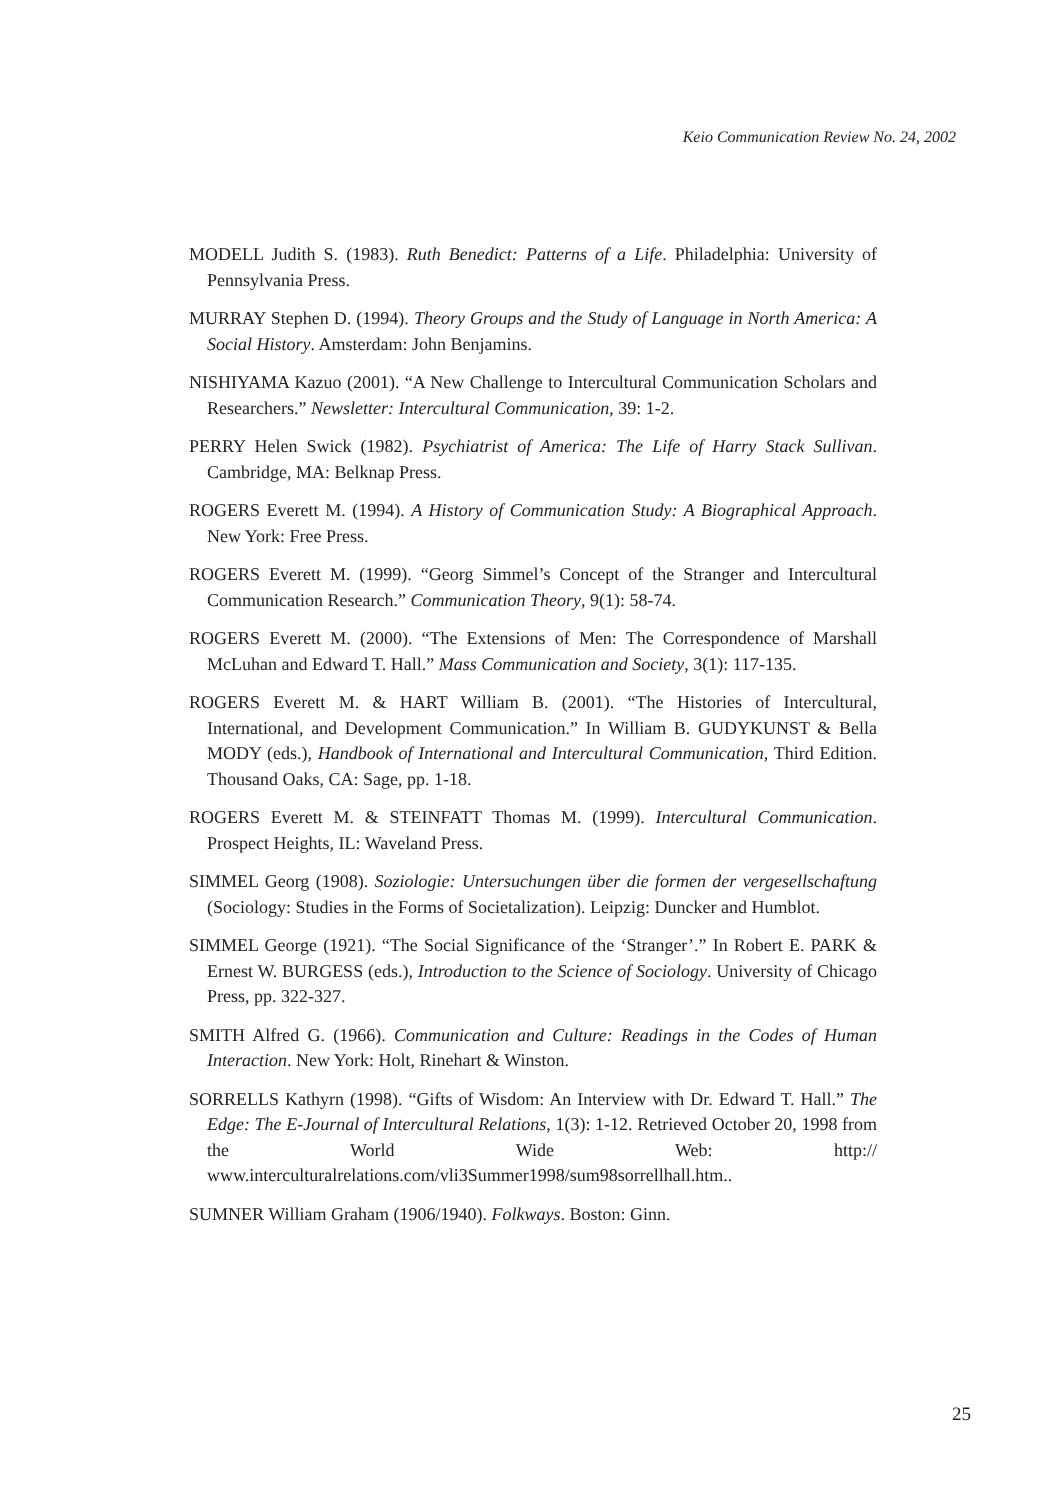Keio Communication Review No. 24, 2002
MODELL Judith S. (1983). Ruth Benedict: Patterns of a Life. Philadelphia: University of Pennsylvania Press.
MURRAY Stephen D. (1994). Theory Groups and the Study of Language in North America: A Social History. Amsterdam: John Benjamins.
NISHIYAMA Kazuo (2001). “A New Challenge to Intercultural Communication Scholars and Researchers.” Newsletter: Intercultural Communication, 39: 1-2.
PERRY Helen Swick (1982). Psychiatrist of America: The Life of Harry Stack Sullivan. Cambridge, MA: Belknap Press.
ROGERS Everett M. (1994). A History of Communication Study: A Biographical Approach. New York: Free Press.
ROGERS Everett M. (1999). “Georg Simmel’s Concept of the Stranger and Intercultural Communication Research.” Communication Theory, 9(1): 58-74.
ROGERS Everett M. (2000). “The Extensions of Men: The Correspondence of Marshall McLuhan and Edward T. Hall.” Mass Communication and Society, 3(1): 117-135.
ROGERS Everett M. & HART William B. (2001). “The Histories of Intercultural, International, and Development Communication.” In William B. GUDYKUNST & Bella MODY (eds.), Handbook of International and Intercultural Communication, Third Edition. Thousand Oaks, CA: Sage, pp. 1-18.
ROGERS Everett M. & STEINFATT Thomas M. (1999). Intercultural Communication. Prospect Heights, IL: Waveland Press.
SIMMEL Georg (1908). Soziologie: Untersuchungen über die formen der vergesellschaftung (Sociology: Studies in the Forms of Societalization). Leipzig: Duncker and Humblot.
SIMMEL George (1921). “The Social Significance of the ‘Stranger’.” In Robert E. PARK & Ernest W. BURGESS (eds.), Introduction to the Science of Sociology. University of Chicago Press, pp. 322-327.
SMITH Alfred G. (1966). Communication and Culture: Readings in the Codes of Human Interaction. New York: Holt, Rinehart & Winston.
SORRELLS Kathyrn (1998). “Gifts of Wisdom: An Interview with Dr. Edward T. Hall.” The Edge: The E-Journal of Intercultural Relations, 1(3): 1-12. Retrieved October 20, 1998 from the World Wide Web: http:// www.interculturalrelations.com/vli3Summer1998/sum98sorrellhall.htm..
SUMNER William Graham (1906/1940). Folkways. Boston: Ginn.
25